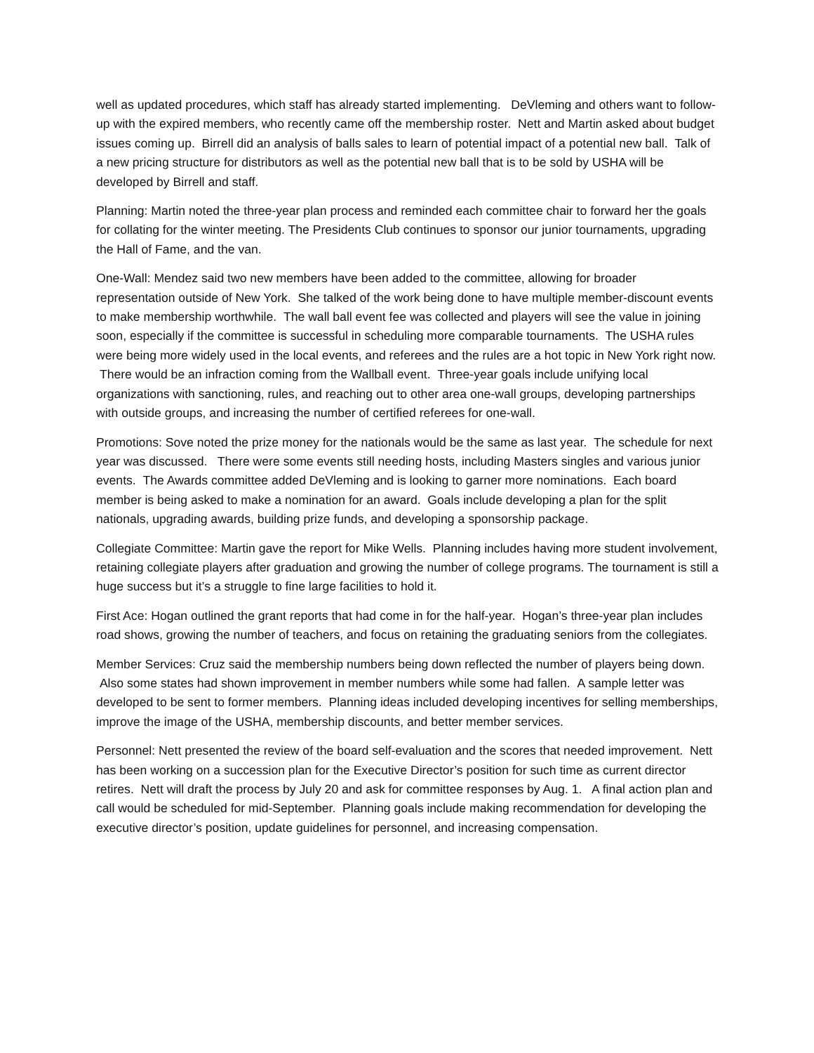well as updated procedures, which staff has already started implementing. DeVleming and others want to follow-up with the expired members, who recently came off the membership roster. Nett and Martin asked about budget issues coming up. Birrell did an analysis of balls sales to learn of potential impact of a potential new ball. Talk of a new pricing structure for distributors as well as the potential new ball that is to be sold by USHA will be developed by Birrell and staff.
Planning: Martin noted the three-year plan process and reminded each committee chair to forward her the goals for collating for the winter meeting. The Presidents Club continues to sponsor our junior tournaments, upgrading the Hall of Fame, and the van.
One-Wall: Mendez said two new members have been added to the committee, allowing for broader representation outside of New York. She talked of the work being done to have multiple member-discount events to make membership worthwhile. The wall ball event fee was collected and players will see the value in joining soon, especially if the committee is successful in scheduling more comparable tournaments. The USHA rules were being more widely used in the local events, and referees and the rules are a hot topic in New York right now. There would be an infraction coming from the Wallball event. Three-year goals include unifying local organizations with sanctioning, rules, and reaching out to other area one-wall groups, developing partnerships with outside groups, and increasing the number of certified referees for one-wall.
Promotions: Sove noted the prize money for the nationals would be the same as last year. The schedule for next year was discussed. There were some events still needing hosts, including Masters singles and various junior events. The Awards committee added DeVleming and is looking to garner more nominations. Each board member is being asked to make a nomination for an award. Goals include developing a plan for the split nationals, upgrading awards, building prize funds, and developing a sponsorship package.
Collegiate Committee: Martin gave the report for Mike Wells. Planning includes having more student involvement, retaining collegiate players after graduation and growing the number of college programs. The tournament is still a huge success but it’s a struggle to fine large facilities to hold it.
First Ace: Hogan outlined the grant reports that had come in for the half-year. Hogan’s three-year plan includes road shows, growing the number of teachers, and focus on retaining the graduating seniors from the collegiates.
Member Services: Cruz said the membership numbers being down reflected the number of players being down. Also some states had shown improvement in member numbers while some had fallen. A sample letter was developed to be sent to former members. Planning ideas included developing incentives for selling memberships, improve the image of the USHA, membership discounts, and better member services.
Personnel: Nett presented the review of the board self-evaluation and the scores that needed improvement. Nett has been working on a succession plan for the Executive Director’s position for such time as current director retires. Nett will draft the process by July 20 and ask for committee responses by Aug. 1. A final action plan and call would be scheduled for mid-September. Planning goals include making recommendation for developing the executive director’s position, update guidelines for personnel, and increasing compensation.